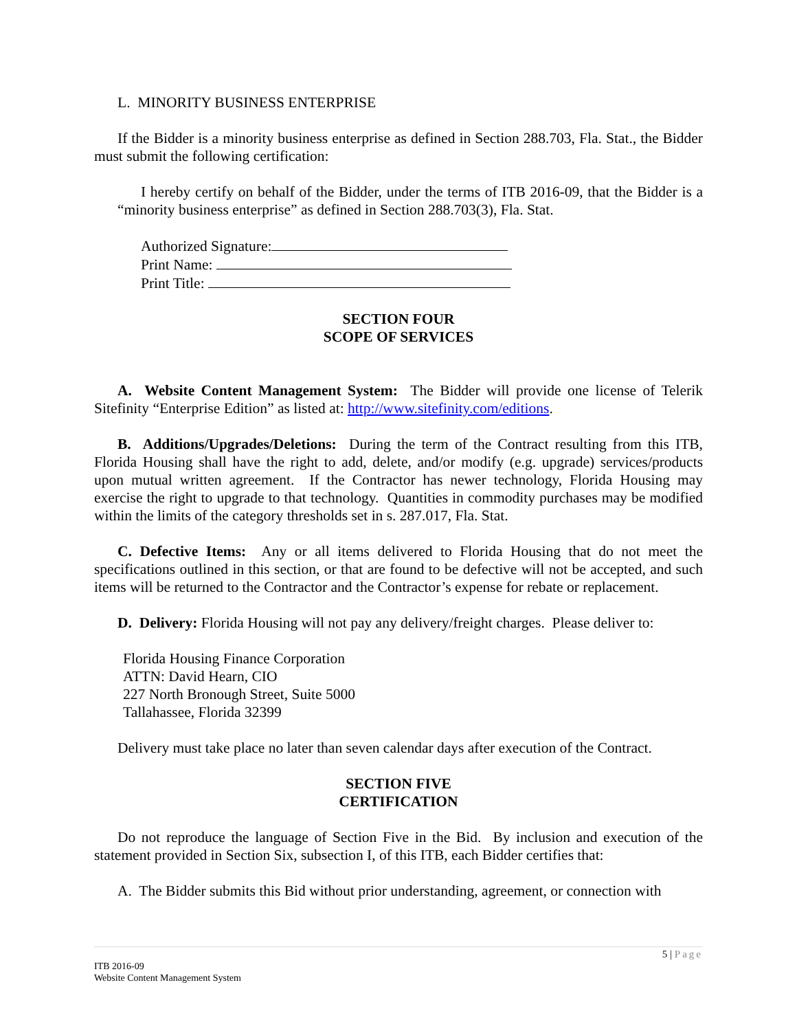L. MINORITY BUSINESS ENTERPRISE
If the Bidder is a minority business enterprise as defined in Section 288.703, Fla. Stat., the Bidder must submit the following certification:
I hereby certify on behalf of the Bidder, under the terms of ITB 2016-09, that the Bidder is a “minority business enterprise” as defined in Section 288.703(3), Fla. Stat.
Authorized Signature:
Print Name:
Print Title:
SECTION FOUR
SCOPE OF SERVICES
A. Website Content Management System: The Bidder will provide one license of Telerik Sitefinity “Enterprise Edition” as listed at: http://www.sitefinity.com/editions.
B. Additions/Upgrades/Deletions: During the term of the Contract resulting from this ITB, Florida Housing shall have the right to add, delete, and/or modify (e.g. upgrade) services/products upon mutual written agreement. If the Contractor has newer technology, Florida Housing may exercise the right to upgrade to that technology. Quantities in commodity purchases may be modified within the limits of the category thresholds set in s. 287.017, Fla. Stat.
C. Defective Items: Any or all items delivered to Florida Housing that do not meet the specifications outlined in this section, or that are found to be defective will not be accepted, and such items will be returned to the Contractor and the Contractor’s expense for rebate or replacement.
D. Delivery: Florida Housing will not pay any delivery/freight charges. Please deliver to:
Florida Housing Finance Corporation
ATTN: David Hearn, CIO
227 North Bronough Street, Suite 5000
Tallahassee, Florida 32399
Delivery must take place no later than seven calendar days after execution of the Contract.
SECTION FIVE
CERTIFICATION
Do not reproduce the language of Section Five in the Bid. By inclusion and execution of the statement provided in Section Six, subsection I, of this ITB, each Bidder certifies that:
A. The Bidder submits this Bid without prior understanding, agreement, or connection with
5 | Page
ITB 2016-09
Website Content Management System